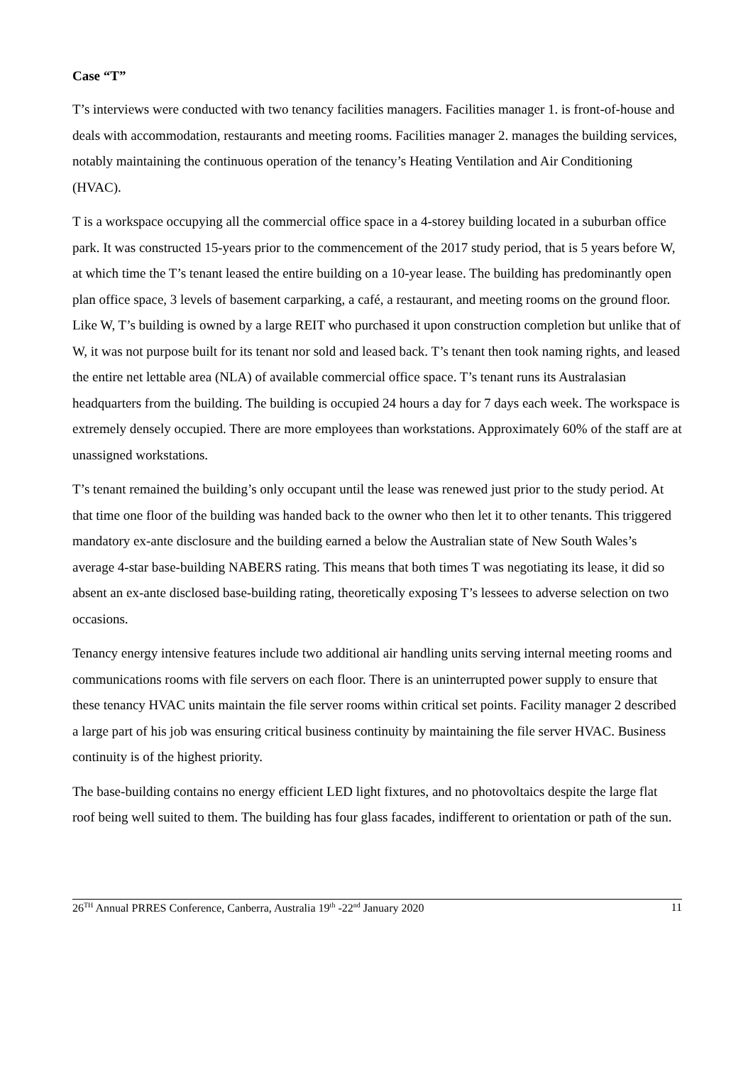Case “T”
T’s interviews were conducted with two tenancy facilities managers. Facilities manager 1. is front-of-house and deals with accommodation, restaurants and meeting rooms. Facilities manager 2. manages the building services, notably maintaining the continuous operation of the tenancy’s Heating Ventilation and Air Conditioning (HVAC).
T is a workspace occupying all the commercial office space in a 4-storey building located in a suburban office park. It was constructed 15-years prior to the commencement of the 2017 study period, that is 5 years before W, at which time the T’s tenant leased the entire building on a 10-year lease. The building has predominantly open plan office space, 3 levels of basement carparking, a café, a restaurant, and meeting rooms on the ground floor. Like W, T’s building is owned by a large REIT who purchased it upon construction completion but unlike that of W, it was not purpose built for its tenant nor sold and leased back. T’s tenant then took naming rights, and leased the entire net lettable area (NLA) of available commercial office space. T’s tenant runs its Australasian headquarters from the building. The building is occupied 24 hours a day for 7 days each week. The workspace is extremely densely occupied. There are more employees than workstations. Approximately 60% of the staff are at unassigned workstations.
T’s tenant remained the building’s only occupant until the lease was renewed just prior to the study period. At that time one floor of the building was handed back to the owner who then let it to other tenants. This triggered mandatory ex-ante disclosure and the building earned a below the Australian state of New South Wales’s average 4-star base-building NABERS rating. This means that both times T was negotiating its lease, it did so absent an ex-ante disclosed base-building rating, theoretically exposing T’s lessees to adverse selection on two occasions.
Tenancy energy intensive features include two additional air handling units serving internal meeting rooms and communications rooms with file servers on each floor. There is an uninterrupted power supply to ensure that these tenancy HVAC units maintain the file server rooms within critical set points. Facility manager 2 described a large part of his job was ensuring critical business continuity by maintaining the file server HVAC. Business continuity is of the highest priority.
The base-building contains no energy efficient LED light fixtures, and no photovoltaics despite the large flat roof being well suited to them. The building has four glass facades, indifferent to orientation or path of the sun.
26<sup>TH</sup> Annual PRRES Conference, Canberra, Australia 19<sup>th</sup> -22<sup>nd</sup> January 2020 11